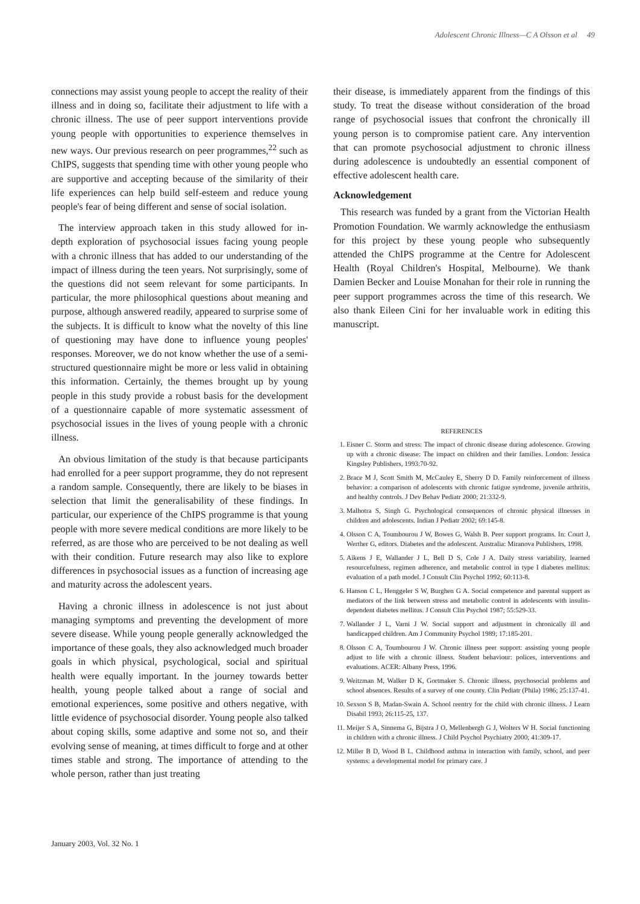Adolescent Chronic Illness—C A Olsson et al 49
connections may assist young people to accept the reality of their illness and in doing so, facilitate their adjustment to life with a chronic illness. The use of peer support interventions provide young people with opportunities to experience themselves in new ways. Our previous research on peer programmes,<sup>22</sup> such as ChIPS, suggests that spending time with other young people who are supportive and accepting because of the similarity of their life experiences can help build self-esteem and reduce young people's fear of being different and sense of social isolation.
The interview approach taken in this study allowed for in-depth exploration of psychosocial issues facing young people with a chronic illness that has added to our understanding of the impact of illness during the teen years. Not surprisingly, some of the questions did not seem relevant for some participants. In particular, the more philosophical questions about meaning and purpose, although answered readily, appeared to surprise some of the subjects. It is difficult to know what the novelty of this line of questioning may have done to influence young peoples' responses. Moreover, we do not know whether the use of a semi-structured questionnaire might be more or less valid in obtaining this information. Certainly, the themes brought up by young people in this study provide a robust basis for the development of a questionnaire capable of more systematic assessment of psychosocial issues in the lives of young people with a chronic illness.
An obvious limitation of the study is that because participants had enrolled for a peer support programme, they do not represent a random sample. Consequently, there are likely to be biases in selection that limit the generalisability of these findings. In particular, our experience of the ChIPS programme is that young people with more severe medical conditions are more likely to be referred, as are those who are perceived to be not dealing as well with their condition. Future research may also like to explore differences in psychosocial issues as a function of increasing age and maturity across the adolescent years.
Having a chronic illness in adolescence is not just about managing symptoms and preventing the development of more severe disease. While young people generally acknowledged the importance of these goals, they also acknowledged much broader goals in which physical, psychological, social and spiritual health were equally important. In the journey towards better health, young people talked about a range of social and emotional experiences, some positive and others negative, with little evidence of psychosocial disorder. Young people also talked about coping skills, some adaptive and some not so, and their evolving sense of meaning, at times difficult to forge and at other times stable and strong. The importance of attending to the whole person, rather than just treating
their disease, is immediately apparent from the findings of this study. To treat the disease without consideration of the broad range of psychosocial issues that confront the chronically ill young person is to compromise patient care. Any intervention that can promote psychosocial adjustment to chronic illness during adolescence is undoubtedly an essential component of effective adolescent health care.
Acknowledgement
This research was funded by a grant from the Victorian Health Promotion Foundation. We warmly acknowledge the enthusiasm for this project by these young people who subsequently attended the ChIPS programme at the Centre for Adolescent Health (Royal Children's Hospital, Melbourne). We thank Damien Becker and Louise Monahan for their role in running the peer support programmes across the time of this research. We also thank Eileen Cini for her invaluable work in editing this manuscript.
REFERENCES
1. Eisner C. Storm and stress: The impact of chronic disease during adolescence. Growing up with a chronic disease: The impact on children and their families. London: Jessica Kingsley Publishers, 1993:70-92.
2. Brace M J, Scott Smith M, McCauley E, Sherry D D. Family reinforcement of illness behavior: a comparison of adolescents with chronic fatigue syndrome, juvenile arthritis, and healthy controls. J Dev Behav Pediatr 2000; 21:332-9.
3. Malhotra S, Singh G. Psychological consequences of chronic physical illnesses in children and adolescents. Indian J Pediatr 2002; 69:145-8.
4. Olsson C A, Toumbourou J W, Bowes G, Walsh B. Peer support programs. In: Court J, Werther G, editors. Diabetes and the adolescent. Australia: Miranova Publishers, 1998.
5. Aikens J E, Wallander J L, Bell D S, Cole J A. Daily stress variability, learned resourcefulness, regimen adherence, and metabolic control in type I diabetes mellitus: evaluation of a path model. J Consult Clin Psychol 1992; 60:113-8.
6. Hanson C L, Henggeler S W, Burghen G A. Social competence and parental support as mediators of the link between stress and metabolic control in adolescents with insulin-dependent diabetes mellitus. J Consult Clin Psychol 1987; 55:529-33.
7. Wallander J L, Varni J W. Social support and adjustment in chronically ill and handicapped children. Am J Community Psychol 1989; 17:185-201.
8. Olsson C A, Toumbourou J W. Chronic illness peer support: assisting young people adjust to life with a chronic illness. Student behaviour: polices, interventions and evaluations. ACER: Albany Press, 1996.
9. Weitzman M, Walker D K, Gortmaker S. Chronic illness, psychosocial problems and school absences. Results of a survey of one county. Clin Pediatr (Phila) 1986; 25:137-41.
10. Sexson S B, Madan-Swain A. School reentry for the child with chronic illness. J Learn Disabil 1993; 26:115-25, 137.
11. Meijer S A, Sinnema G, Bijstra J O, Mellenbergh G J, Wolters W H. Social functioning in children with a chronic illness. J Child Psychol Psychiatry 2000; 41:309-17.
12. Miller B D, Wood B L. Childhood asthma in interaction with family, school, and peer systems: a developmental model for primary care. J
January 2003, Vol. 32 No. 1